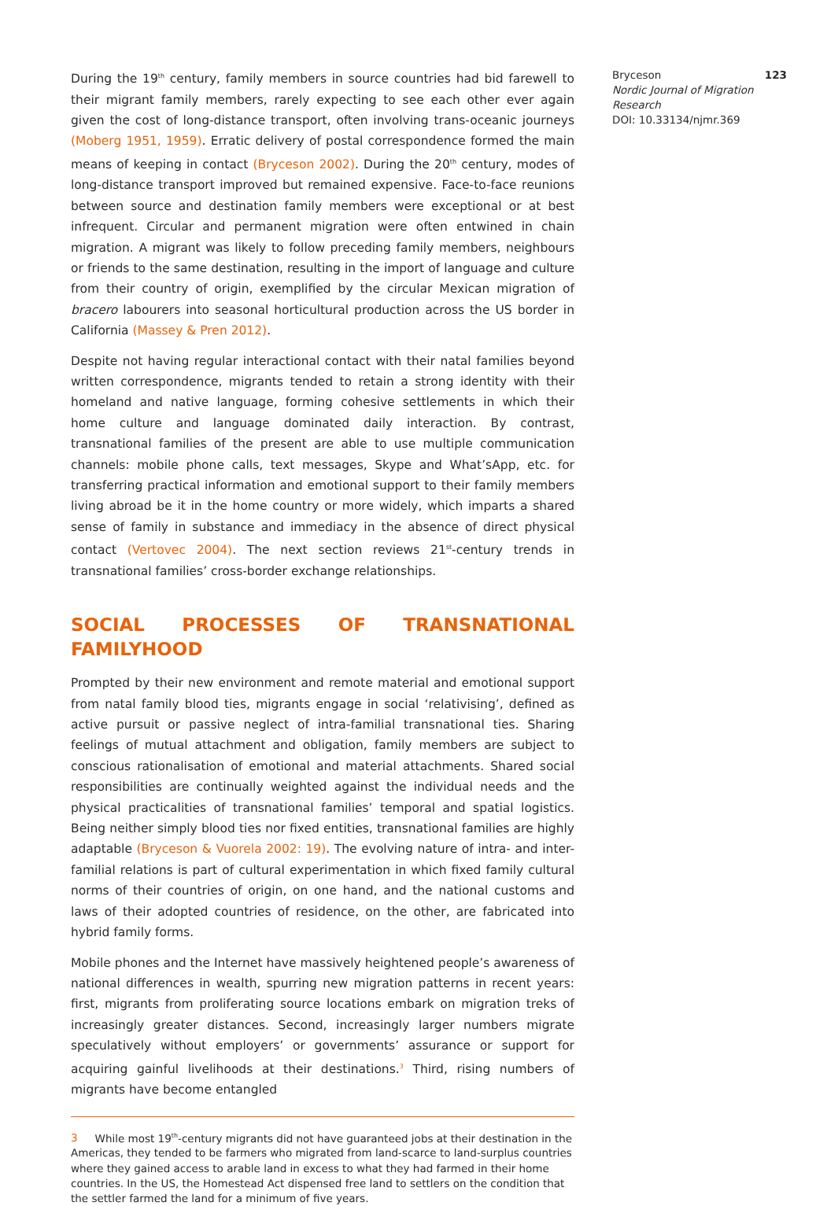During the 19<sup>th</sup> century, family members in source countries had bid farewell to their migrant family members, rarely expecting to see each other ever again given the cost of long-distance transport, often involving trans-oceanic journeys (Moberg 1951, 1959). Erratic delivery of postal correspondence formed the main means of keeping in contact (Bryceson 2002). During the 20<sup>th</sup> century, modes of long-distance transport improved but remained expensive. Face-to-face reunions between source and destination family members were exceptional or at best infrequent. Circular and permanent migration were often entwined in chain migration. A migrant was likely to follow preceding family members, neighbours or friends to the same destination, resulting in the import of language and culture from their country of origin, exemplified by the circular Mexican migration of bracero labourers into seasonal horticultural production across the US border in California (Massey & Pren 2012).
Despite not having regular interactional contact with their natal families beyond written correspondence, migrants tended to retain a strong identity with their homeland and native language, forming cohesive settlements in which their home culture and language dominated daily interaction. By contrast, transnational families of the present are able to use multiple communication channels: mobile phone calls, text messages, Skype and What’sApp, etc. for transferring practical information and emotional support to their family members living abroad be it in the home country or more widely, which imparts a shared sense of family in substance and immediacy in the absence of direct physical contact (Vertovec 2004). The next section reviews 21<sup>st</sup>-century trends in transnational families’ cross-border exchange relationships.
SOCIAL PROCESSES OF TRANSNATIONAL FAMILYHOOD
Prompted by their new environment and remote material and emotional support from natal family blood ties, migrants engage in social ‘relativising’, defined as active pursuit or passive neglect of intra-familial transnational ties. Sharing feelings of mutual attachment and obligation, family members are subject to conscious rationalisation of emotional and material attachments. Shared social responsibilities are continually weighted against the individual needs and the physical practicalities of transnational families’ temporal and spatial logistics. Being neither simply blood ties nor fixed entities, transnational families are highly adaptable (Bryceson & Vuorela 2002: 19). The evolving nature of intra- and inter-familial relations is part of cultural experimentation in which fixed family cultural norms of their countries of origin, on one hand, and the national customs and laws of their adopted countries of residence, on the other, are fabricated into hybrid family forms.
Mobile phones and the Internet have massively heightened people’s awareness of national differences in wealth, spurring new migration patterns in recent years: first, migrants from proliferating source locations embark on migration treks of increasingly greater distances. Second, increasingly larger numbers migrate speculatively without employers’ or governments’ assurance or support for acquiring gainful livelihoods at their destinations.<sup>3</sup> Third, rising numbers of migrants have become entangled
3 While most 19<sup>th</sup>-century migrants did not have guaranteed jobs at their destination in the Americas, they tended to be farmers who migrated from land-scarce to land-surplus countries where they gained access to arable land in excess to what they had farmed in their home countries. In the US, the Homestead Act dispensed free land to settlers on the condition that the settler farmed the land for a minimum of five years.
Bryceson 123
Nordic Journal of Migration Research
DOI: 10.33134/njmr.369